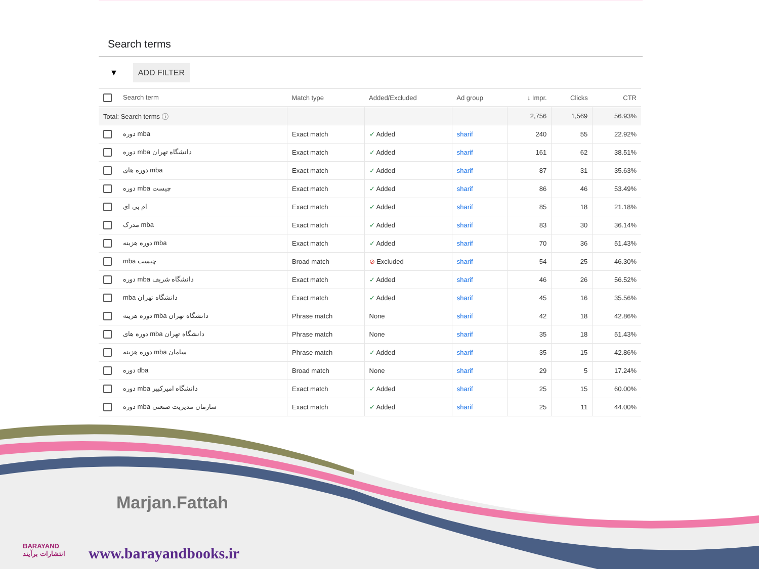Search terms
▼ ADD FILTER
| Search term | Match type | Added/Excluded | Ad group | ↓ Impr. | Clicks | CTR |
| --- | --- | --- | --- | --- | --- | --- |
| Total: Search terms ⓘ | | | | 2,756 | 1,569 | 56.93% |
| دوره mba | Exact match | ✓ Added | sharif | 240 | 55 | 22.92% |
| دوره mba دانشگاه تهران | Exact match | ✓ Added | sharif | 161 | 62 | 38.51% |
| دوره های mba | Exact match | ✓ Added | sharif | 87 | 31 | 35.63% |
| دوره mba چیست | Exact match | ✓ Added | sharif | 86 | 46 | 53.49% |
| ام بی ای | Exact match | ✓ Added | sharif | 85 | 18 | 21.18% |
| مدرک mba | Exact match | ✓ Added | sharif | 83 | 30 | 36.14% |
| دوره هزینه mba | Exact match | ✓ Added | sharif | 70 | 36 | 51.43% |
| mba چیست | Broad match | ⊘ Excluded | sharif | 54 | 25 | 46.30% |
| دوره mba دانشگاه شریف | Exact match | ✓ Added | sharif | 46 | 26 | 56.52% |
| mba دانشگاه تهران | Exact match | ✓ Added | sharif | 45 | 16 | 35.56% |
| دوره هزینه mba دانشگاه تهران | Phrase match | None | sharif | 42 | 18 | 42.86% |
| دوره های mba دانشگاه تهران | Phrase match | None | sharif | 35 | 18 | 51.43% |
| دوره هزینه mba سامان | Phrase match | ✓ Added | sharif | 35 | 15 | 42.86% |
| دوره dba | Broad match | None | sharif | 29 | 5 | 17.24% |
| دوره mba دانشگاه امیرکبیر | Exact match | ✓ Added | sharif | 25 | 15 | 60.00% |
| دوره mba سازمان مدیریت صنعتی | Exact match | ✓ Added | sharif | 25 | 11 | 44.00% |
Marjan.Fattah
BARAYAND
انتشارات برآیند
www.barayandbooks.ir